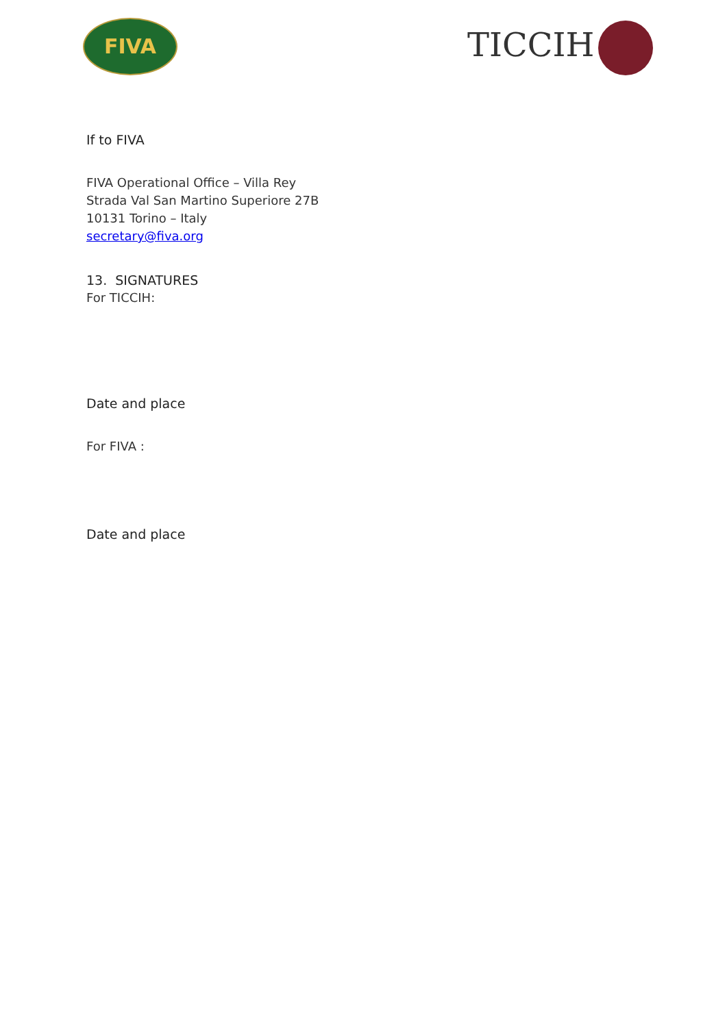FIVA TICCIH
If to FIVA
FIVA Operational Office – Villa Rey
Strada Val San Martino Superiore 27B
10131 Torino – Italy
secretary@fiva.org
13. SIGNATURES
For TICCIH:
Date and place
For FIVA :
Date and place